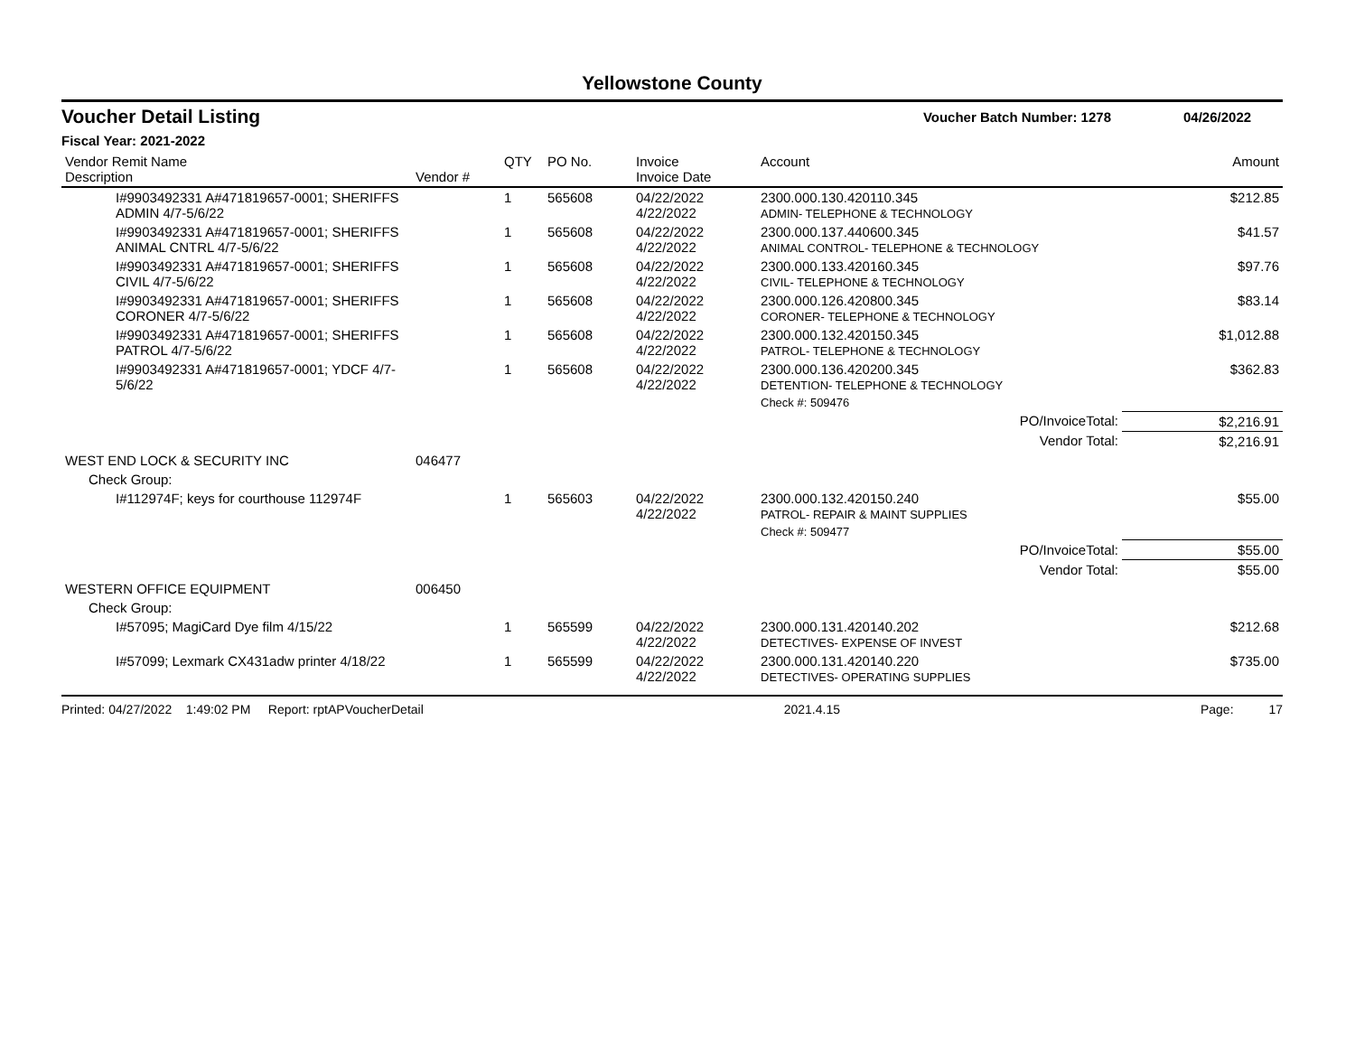Yellowstone County
Voucher Detail Listing Voucher Batch Number: 1278 04/26/2022
Fiscal Year: 2021-2022
| Vendor Remit Name Description | Vendor # | QTY | PO No. | Invoice Invoice Date | Account | Amount |
| --- | --- | --- | --- | --- | --- | --- |
| I#9903492331 A#471819657-0001; SHERIFFS ADMIN 4/7-5/6/22 | | 1 | 565608 | 04/22/2022 4/22/2022 | 2300.000.130.420110.345 ADMIN- TELEPHONE & TECHNOLOGY | $212.85 |
| I#9903492331 A#471819657-0001; SHERIFFS ANIMAL CNTRL 4/7-5/6/22 | | 1 | 565608 | 04/22/2022 4/22/2022 | 2300.000.137.440600.345 ANIMAL CONTROL- TELEPHONE & TECHNOLOGY | $41.57 |
| I#9903492331 A#471819657-0001; SHERIFFS CIVIL 4/7-5/6/22 | | 1 | 565608 | 04/22/2022 4/22/2022 | 2300.000.133.420160.345 CIVIL- TELEPHONE & TECHNOLOGY | $97.76 |
| I#9903492331 A#471819657-0001; SHERIFFS CORONER 4/7-5/6/22 | | 1 | 565608 | 04/22/2022 4/22/2022 | 2300.000.126.420800.345 CORONER- TELEPHONE & TECHNOLOGY | $83.14 |
| I#9903492331 A#471819657-0001; SHERIFFS PATROL 4/7-5/6/22 | | 1 | 565608 | 04/22/2022 4/22/2022 | 2300.000.132.420150.345 PATROL- TELEPHONE & TECHNOLOGY | $1,012.88 |
| I#9903492331 A#471819657-0001; YDCF 4/7-5/6/22 | | 1 | 565608 | 04/22/2022 4/22/2022 | 2300.000.136.420200.345 DETENTION- TELEPHONE & TECHNOLOGY | $362.83 |
| | | | | | Check #: 509476 | |
| | | | | | PO/InvoiceTotal: | $2,216.91 |
| | | | | | Vendor Total: | $2,216.91 |
| WEST END LOCK & SECURITY INC | 046477 | | | | | |
| Check Group: | | | | | | |
| I#112974F; keys for courthouse 112974F | | 1 | 565603 | 04/22/2022 4/22/2022 | 2300.000.132.420150.240 PATROL- REPAIR & MAINT SUPPLIES | $55.00 |
| | | | | | Check #: 509477 | |
| | | | | | PO/InvoiceTotal: | $55.00 |
| | | | | | Vendor Total: | $55.00 |
| WESTERN OFFICE EQUIPMENT | 006450 | | | | | |
| Check Group: | | | | | | |
| I#57095; MagiCard Dye film 4/15/22 | | 1 | 565599 | 04/22/2022 4/22/2022 | 2300.000.131.420140.202 DETECTIVES- EXPENSE OF INVEST | $212.68 |
| I#57099; Lexmark CX431adw printer 4/18/22 | | 1 | 565599 | 04/22/2022 4/22/2022 | 2300.000.131.420140.220 DETECTIVES- OPERATING SUPPLIES | $735.00 |
Printed: 04/27/2022 1:49:02 PM Report: rptAPVoucherDetail 2021.4.15 Page: 17